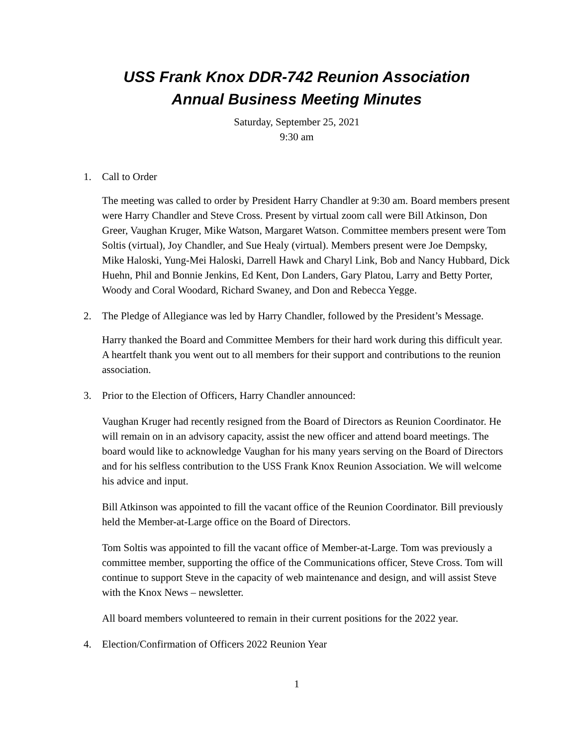USS Frank Knox DDR-742 Reunion Association
Annual Business Meeting Minutes
Saturday, September 25, 2021
9:30 am
1. Call to Order
The meeting was called to order by President Harry Chandler at 9:30 am. Board members present were Harry Chandler and Steve Cross. Present by virtual zoom call were Bill Atkinson, Don Greer, Vaughan Kruger, Mike Watson, Margaret Watson. Committee members present were Tom Soltis (virtual), Joy Chandler, and Sue Healy (virtual). Members present were Joe Dempsky, Mike Haloski, Yung-Mei Haloski, Darrell Hawk and Charyl Link, Bob and Nancy Hubbard, Dick Huehn, Phil and Bonnie Jenkins, Ed Kent, Don Landers, Gary Platou, Larry and Betty Porter, Woody and Coral Woodard, Richard Swaney, and Don and Rebecca Yegge.
2. The Pledge of Allegiance was led by Harry Chandler, followed by the President’s Message.
Harry thanked the Board and Committee Members for their hard work during this difficult year. A heartfelt thank you went out to all members for their support and contributions to the reunion association.
3. Prior to the Election of Officers, Harry Chandler announced:
Vaughan Kruger had recently resigned from the Board of Directors as Reunion Coordinator. He will remain on in an advisory capacity, assist the new officer and attend board meetings. The board would like to acknowledge Vaughan for his many years serving on the Board of Directors and for his selfless contribution to the USS Frank Knox Reunion Association. We will welcome his advice and input.
Bill Atkinson was appointed to fill the vacant office of the Reunion Coordinator. Bill previously held the Member-at-Large office on the Board of Directors.
Tom Soltis was appointed to fill the vacant office of Member-at-Large. Tom was previously a committee member, supporting the office of the Communications officer, Steve Cross. Tom will continue to support Steve in the capacity of web maintenance and design, and will assist Steve with the Knox News – newsletter.
All board members volunteered to remain in their current positions for the 2022 year.
4. Election/Confirmation of Officers 2022 Reunion Year
1